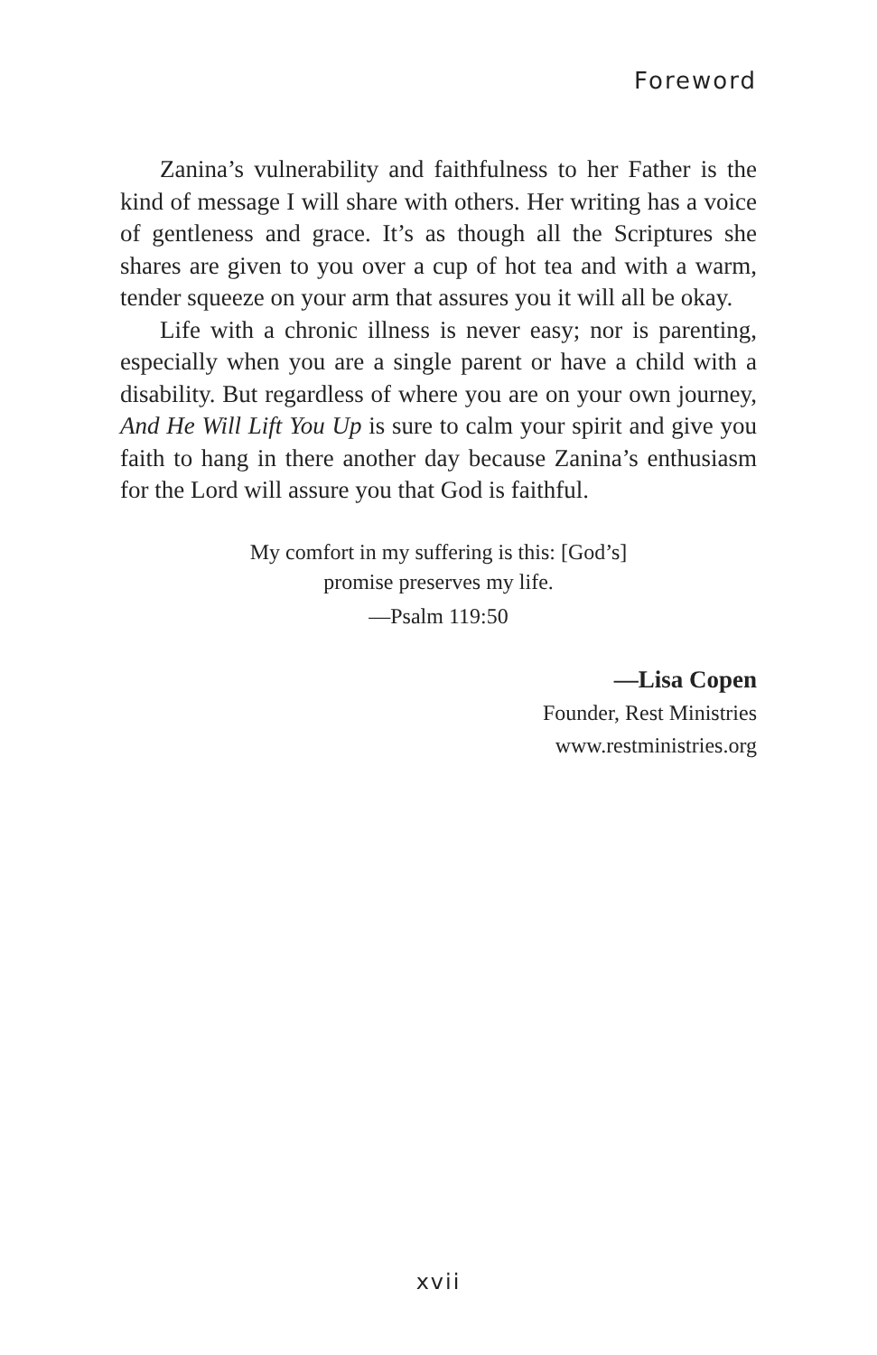Foreword
Zanina’s vulnerability and faithfulness to her Father is the kind of message I will share with others. Her writing has a voice of gentleness and grace. It’s as though all the Scriptures she shares are given to you over a cup of hot tea and with a warm, tender squeeze on your arm that assures you it will all be okay.
Life with a chronic illness is never easy; nor is parenting, especially when you are a single parent or have a child with a disability. But regardless of where you are on your own journey, And He Will Lift You Up is sure to calm your spirit and give you faith to hang in there another day because Zanina’s enthusiasm for the Lord will assure you that God is faithful.
My comfort in my suffering is this: [God’s]
promise preserves my life.
—Psalm 119:50
—Lisa Copen
Founder, Rest Ministries
www.restministries.org
xvii